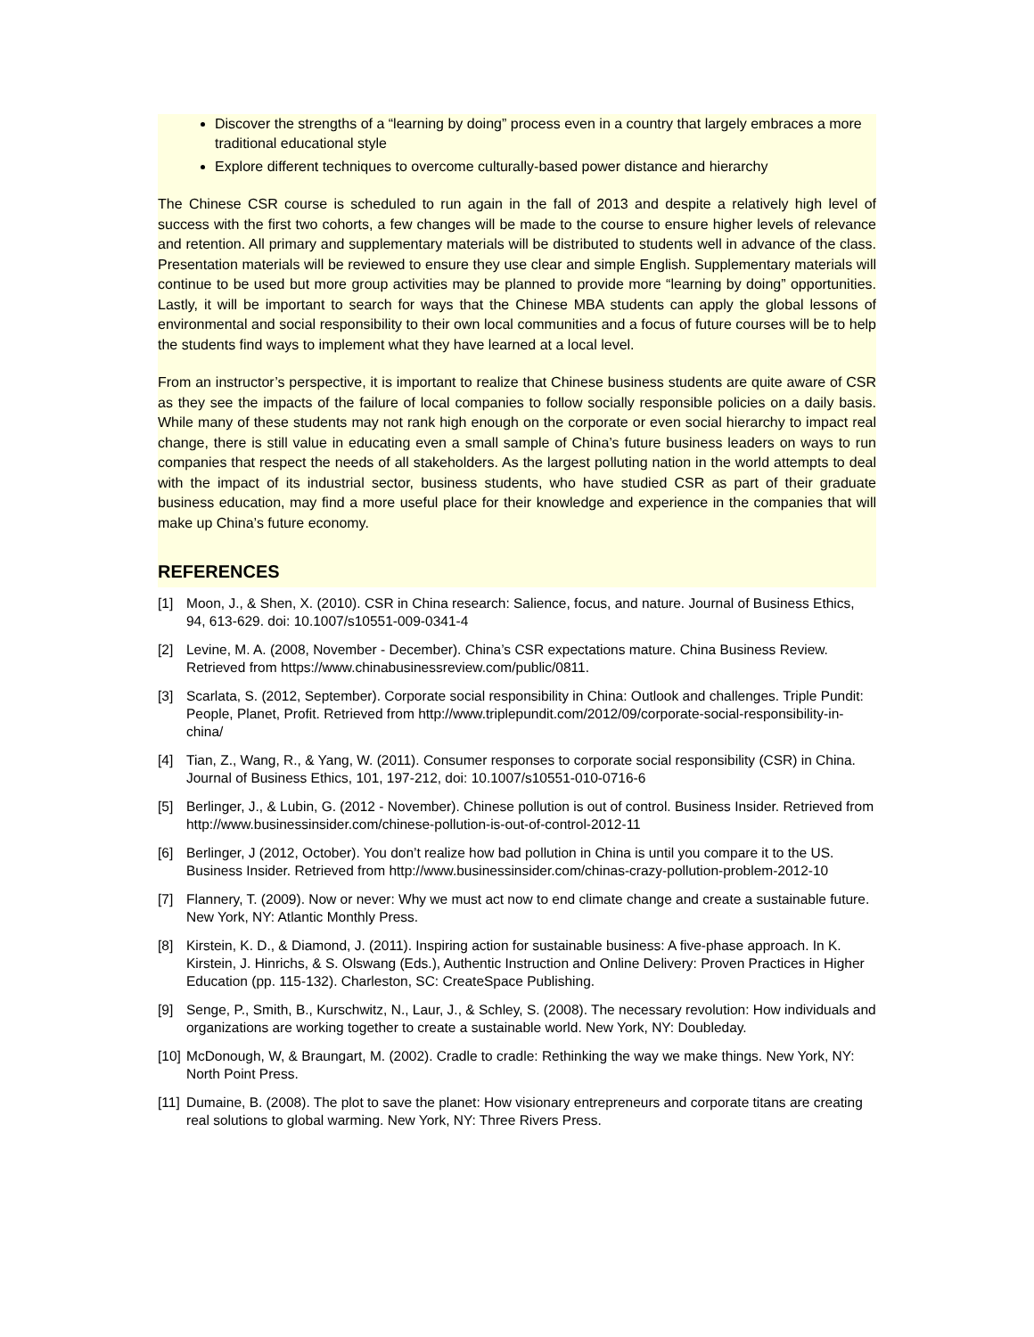Discover the strengths of a “learning by doing” process even in a country that largely embraces a more traditional educational style
Explore different techniques to overcome culturally-based power distance and hierarchy
The Chinese CSR course is scheduled to run again in the fall of 2013 and despite a relatively high level of success with the first two cohorts, a few changes will be made to the course to ensure higher levels of relevance and retention. All primary and supplementary materials will be distributed to students well in advance of the class. Presentation materials will be reviewed to ensure they use clear and simple English. Supplementary materials will continue to be used but more group activities may be planned to provide more “learning by doing” opportunities. Lastly, it will be important to search for ways that the Chinese MBA students can apply the global lessons of environmental and social responsibility to their own local communities and a focus of future courses will be to help the students find ways to implement what they have learned at a local level.
From an instructor’s perspective, it is important to realize that Chinese business students are quite aware of CSR as they see the impacts of the failure of local companies to follow socially responsible policies on a daily basis. While many of these students may not rank high enough on the corporate or even social hierarchy to impact real change, there is still value in educating even a small sample of China’s future business leaders on ways to run companies that respect the needs of all stakeholders. As the largest polluting nation in the world attempts to deal with the impact of its industrial sector, business students, who have studied CSR as part of their graduate business education, may find a more useful place for their knowledge and experience in the companies that will make up China’s future economy.
REFERENCES
[1] Moon, J., & Shen, X. (2010). CSR in China research: Salience, focus, and nature. Journal of Business Ethics, 94, 613-629. doi: 10.1007/s10551-009-0341-4
[2] Levine, M. A. (2008, November - December). China’s CSR expectations mature. China Business Review. Retrieved from https://www.chinabusinessreview.com/public/0811.
[3] Scarlata, S. (2012, September). Corporate social responsibility in China: Outlook and challenges. Triple Pundit: People, Planet, Profit. Retrieved from http://www.triplepundit.com/2012/09/corporate-social-responsibility-in-china/
[4] Tian, Z., Wang, R., & Yang, W. (2011). Consumer responses to corporate social responsibility (CSR) in China. Journal of Business Ethics, 101, 197-212, doi: 10.1007/s10551-010-0716-6
[5] Berlinger, J., & Lubin, G. (2012 - November). Chinese pollution is out of control. Business Insider. Retrieved from http://www.businessinsider.com/chinese-pollution-is-out-of-control-2012-11
[6] Berlinger, J (2012, October). You don’t realize how bad pollution in China is until you compare it to the US. Business Insider. Retrieved from http://www.businessinsider.com/chinas-crazy-pollution-problem-2012-10
[7] Flannery, T. (2009). Now or never: Why we must act now to end climate change and create a sustainable future. New York, NY: Atlantic Monthly Press.
[8] Kirstein, K. D., & Diamond, J. (2011). Inspiring action for sustainable business: A five-phase approach. In K. Kirstein, J. Hinrichs, & S. Olswang (Eds.), Authentic Instruction and Online Delivery: Proven Practices in Higher Education (pp. 115-132). Charleston, SC: CreateSpace Publishing.
[9] Senge, P., Smith, B., Kurschwitz, N., Laur, J., & Schley, S. (2008). The necessary revolution: How individuals and organizations are working together to create a sustainable world. New York, NY: Doubleday.
[10] McDonough, W, & Braungart, M. (2002). Cradle to cradle: Rethinking the way we make things. New York, NY: North Point Press.
[11] Dumaine, B. (2008). The plot to save the planet: How visionary entrepreneurs and corporate titans are creating real solutions to global warming. New York, NY: Three Rivers Press.